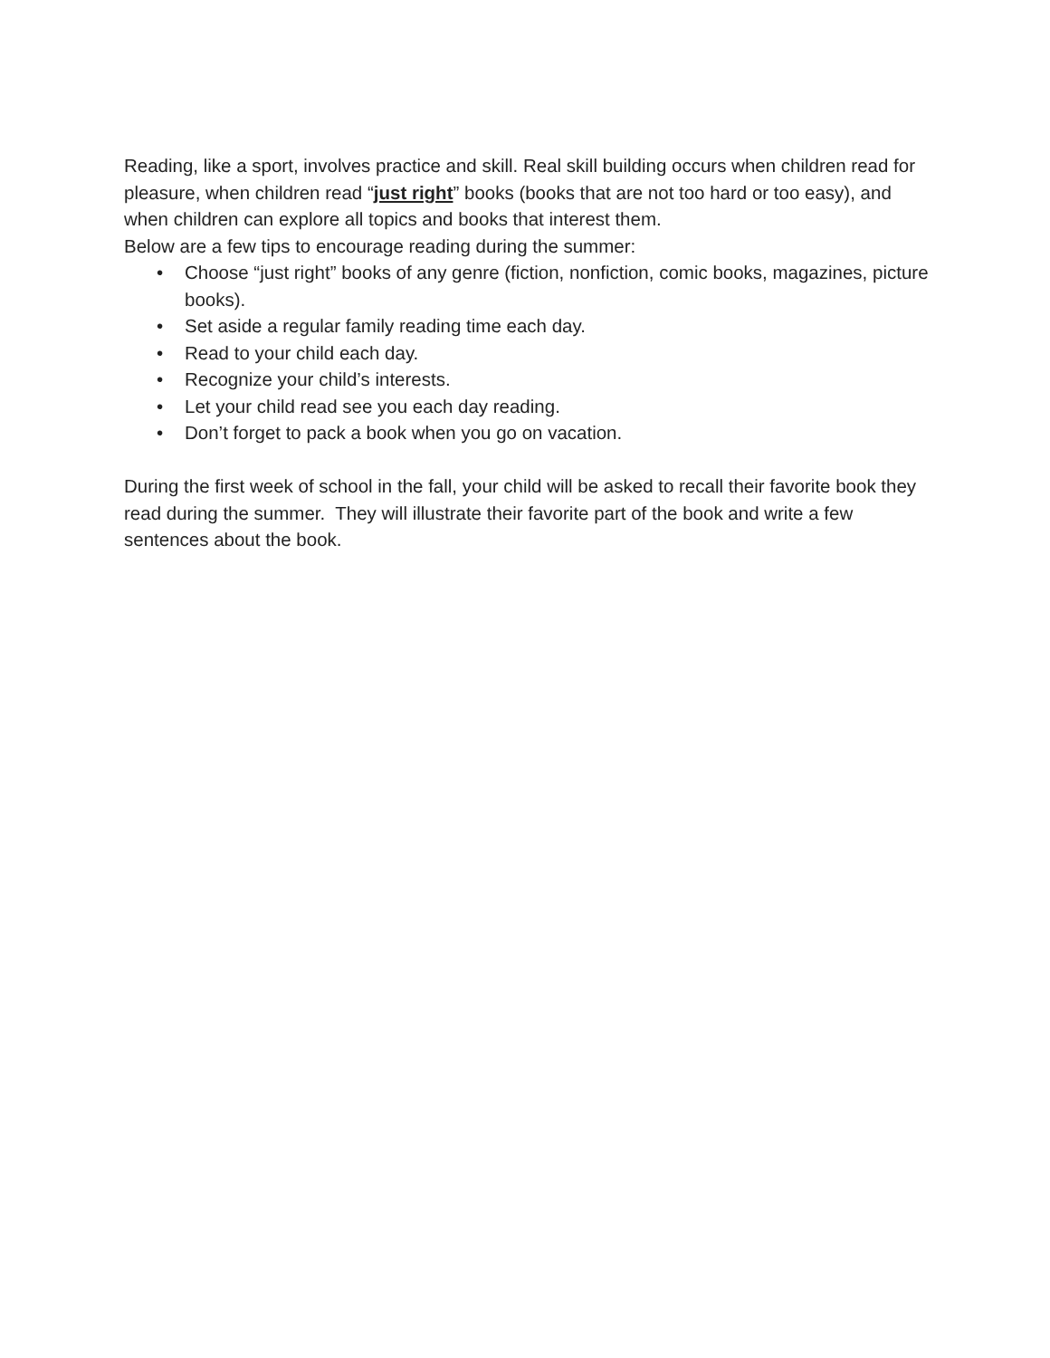Reading, like a sport, involves practice and skill. Real skill building occurs when children read for pleasure, when children read “just right” books (books that are not too hard or too easy), and when children can explore all topics and books that interest them.
Below are a few tips to encourage reading during the summer:
• Choose “just right” books of any genre (fiction, nonfiction, comic books, magazines, picture books).
• Set aside a regular family reading time each day.
• Read to your child each day.
• Recognize your child’s interests.
• Let your child read see you each day reading.
• Don’t forget to pack a book when you go on vacation.
During the first week of school in the fall, your child will be asked to recall their favorite book they read during the summer. They will illustrate their favorite part of the book and write a few sentences about the book.